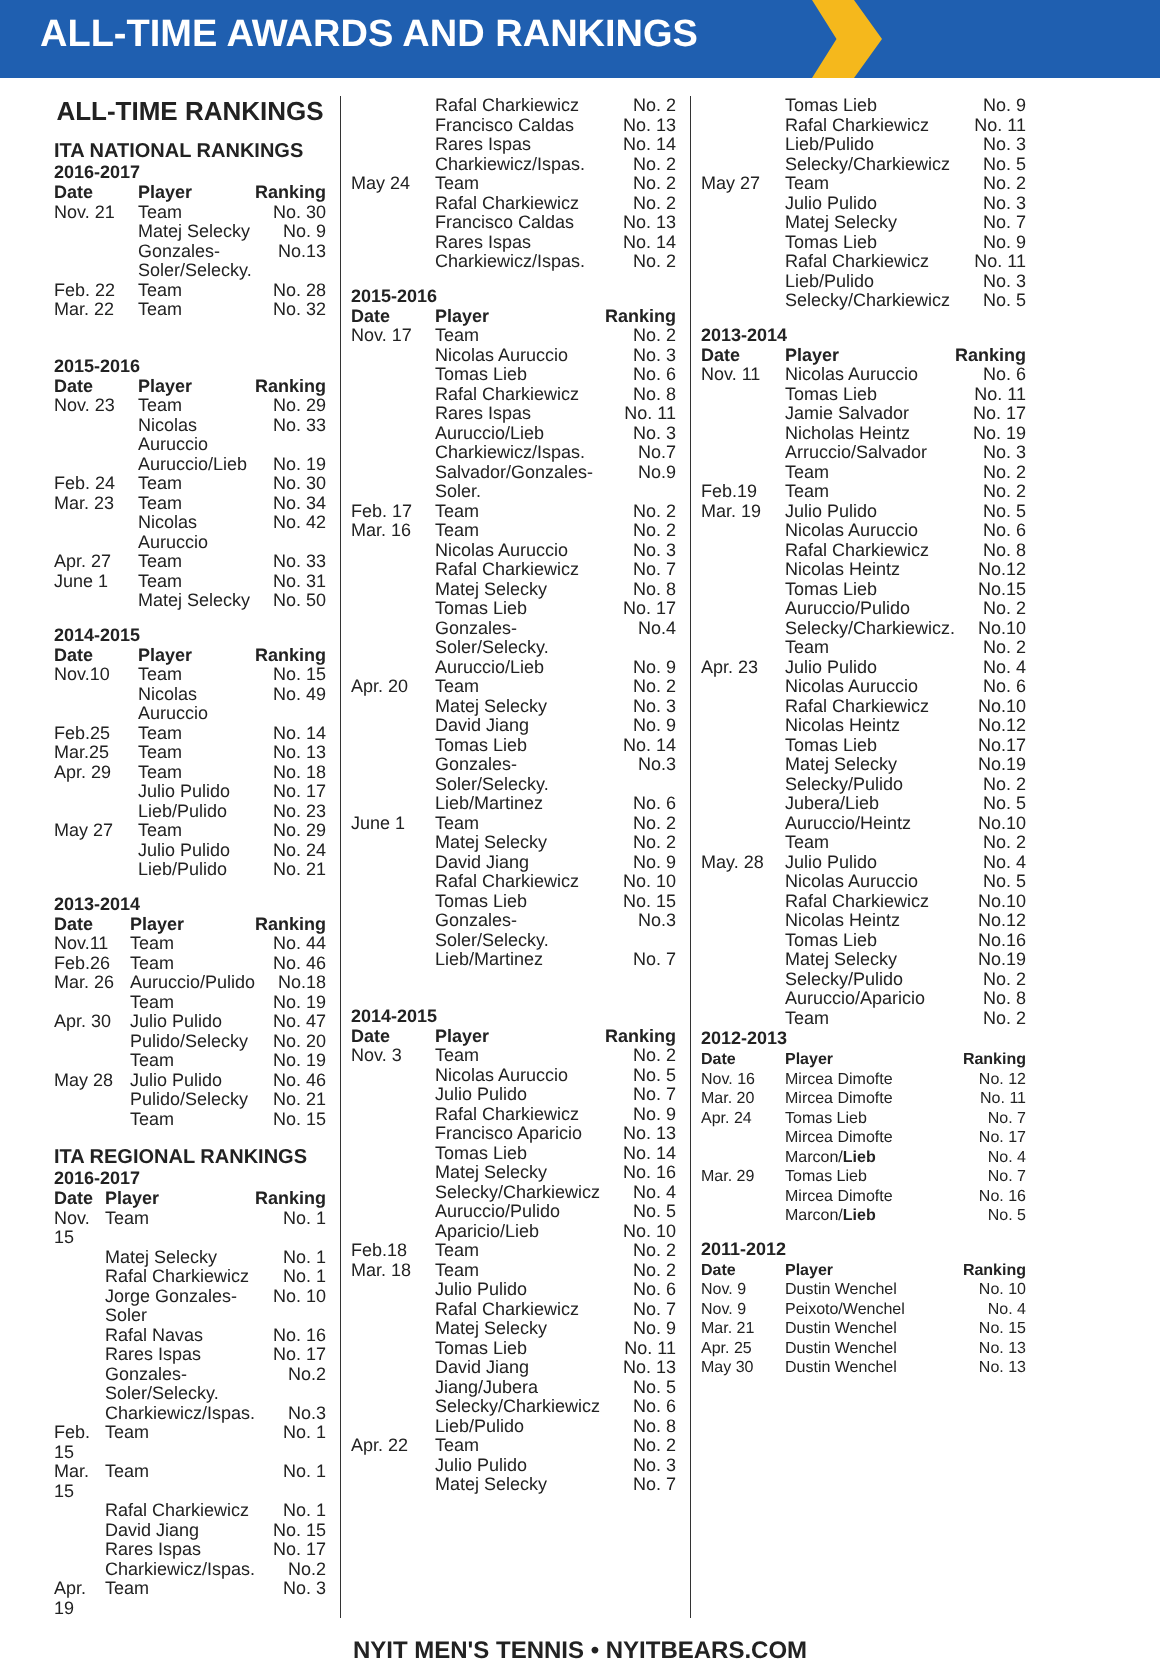ALL-TIME AWARDS AND RANKINGS
ALL-TIME RANKINGS
ITA NATIONAL RANKINGS
2016-2017
| Date | Player | Ranking |
| --- | --- | --- |
| Nov. 21 | Team | No. 30 |
| | Matej Selecky | No. 9 |
| | Gonzales-Soler/Selecky. | No.13 |
| Feb. 22 | Team | No. 28 |
| Mar. 22 | Team | No. 32 |
2015-2016
| Date | Player | Ranking |
| --- | --- | --- |
| Nov. 23 | Team | No. 29 |
| | Nicolas Auruccio | No. 33 |
| | Auruccio/Lieb | No. 19 |
| Feb. 24 | Team | No. 30 |
| Mar. 23 | Team | No. 34 |
| | Nicolas Auruccio | No. 42 |
| Apr. 27 | Team | No. 33 |
| June 1 | Team | No. 31 |
| | Matej Selecky | No. 50 |
2014-2015
| Date | Player | Ranking |
| --- | --- | --- |
| Nov.10 | Team | No. 15 |
| | Nicolas Auruccio | No. 49 |
| Feb.25 | Team | No. 14 |
| Mar.25 | Team | No. 13 |
| Apr. 29 | Team | No. 18 |
| | Julio Pulido | No. 17 |
| | Lieb/Pulido | No. 23 |
| May 27 | Team | No. 29 |
| | Julio Pulido | No. 24 |
| | Lieb/Pulido | No. 21 |
2013-2014
| Date | Player | Ranking |
| --- | --- | --- |
| Nov.11 | Team | No. 44 |
| Feb.26 | Team | No. 46 |
| Mar. 26 | Auruccio/Pulido | No.18 |
| | Team | No. 19 |
| Apr. 30 | Julio Pulido | No. 47 |
| | Pulido/Selecky | No. 20 |
| | Team | No. 19 |
| May 28 | Julio Pulido | No. 46 |
| | Pulido/Selecky | No. 21 |
| | Team | No. 15 |
ITA REGIONAL RANKINGS
2016-2017
| Date | Player | Ranking |
| --- | --- | --- |
| Nov. 15 | Team | No. 1 |
| | Matej Selecky | No. 1 |
| | Rafal Charkiewicz | No. 1 |
| | Jorge Gonzales-Soler | No. 10 |
| | Rafal Navas | No. 16 |
| | Rares Ispas | No. 17 |
| | Gonzales-Soler/Selecky. | No.2 |
| | Charkiewicz/Ispas. | No.3 |
| Feb. 15 | Team | No. 1 |
| Mar. 15 | Team | No. 1 |
| | Rafal Charkiewicz | No. 1 |
| | David Jiang | No. 15 |
| | Rares Ispas | No. 17 |
| | Charkiewicz/Ispas. | No.2 |
| Apr. 19 | Team | No. 3 |
| | Rafal Charkiewicz | No. 2 |
| | Francisco Caldas | No. 13 |
| | Rares Ispas | No. 14 |
| | Charkiewicz/Ispas. | No. 2 |
| May 24 | Team | No. 2 |
| | Rafal Charkiewicz | No. 2 |
| | Francisco Caldas | No. 13 |
| | Rares Ispas | No. 14 |
| | Charkiewicz/Ispas. | No. 2 |
2015-2016
| Date | Player | Ranking |
| --- | --- | --- |
| Nov. 17 | Team | No. 2 |
| | Nicolas Auruccio | No. 3 |
| | Tomas Lieb | No. 6 |
| | Rafal Charkiewicz | No. 8 |
| | Rares Ispas | No. 11 |
| | Auruccio/Lieb | No. 3 |
| | Charkiewicz/Ispas. | No.7 |
| | Salvador/Gonzales-Soler. | No.9 |
| Feb. 17 | Team | No. 2 |
| Mar. 16 | Team | No. 2 |
| | Nicolas Auruccio | No. 3 |
| | Rafal Charkiewicz | No. 7 |
| | Matej Selecky | No. 8 |
| | Tomas Lieb | No. 17 |
| | Gonzales-Soler/Selecky. | No.4 |
| | Auruccio/Lieb | No. 9 |
| Apr. 20 | Team | No. 2 |
| | Matej Selecky | No. 3 |
| | David Jiang | No. 9 |
| | Tomas Lieb | No. 14 |
| | Gonzales-Soler/Selecky. | No.3 |
| | Lieb/Martinez | No. 6 |
| June 1 | Team | No. 2 |
| | Matej Selecky | No. 2 |
| | David Jiang | No. 9 |
| | Rafal Charkiewicz | No. 10 |
| | Tomas Lieb | No. 15 |
| | Gonzales-Soler/Selecky. | No.3 |
| | Lieb/Martinez | No. 7 |
2014-2015
| Date | Player | Ranking |
| --- | --- | --- |
| Nov. 3 | Team | No. 2 |
| | Nicolas Auruccio | No. 5 |
| | Julio Pulido | No. 7 |
| | Rafal Charkiewicz | No. 9 |
| | Francisco Aparicio | No. 13 |
| | Tomas Lieb | No. 14 |
| | Matej Selecky | No. 16 |
| | Selecky/Charkiewicz | No. 4 |
| | Auruccio/Pulido | No. 5 |
| | Aparicio/Lieb | No. 10 |
| Feb.18 | Team | No. 2 |
| Mar. 18 | Team | No. 2 |
| | Julio Pulido | No. 6 |
| | Rafal Charkiewicz | No. 7 |
| | Matej Selecky | No. 9 |
| | Tomas Lieb | No. 11 |
| | David Jiang | No. 13 |
| | Jiang/Jubera | No. 5 |
| | Selecky/Charkiewicz | No. 6 |
| | Lieb/Pulido | No. 8 |
| Apr. 22 | Team | No. 2 |
| | Julio Pulido | No. 3 |
| | Matej Selecky | No. 7 |
| | Tomas Lieb | No. 9 |
| | Rafal Charkiewicz | No. 11 |
| | Lieb/Pulido | No. 3 |
| | Selecky/Charkiewicz | No. 5 |
| May 27 | Team | No. 2 |
| | Julio Pulido | No. 3 |
| | Matej Selecky | No. 7 |
| | Tomas Lieb | No. 9 |
| | Rafal Charkiewicz | No. 11 |
| | Lieb/Pulido | No. 3 |
| | Selecky/Charkiewicz | No. 5 |
2013-2014
| Date | Player | Ranking |
| --- | --- | --- |
| Nov. 11 | Nicolas Auruccio | No. 6 |
| | Tomas Lieb | No. 11 |
| | Jamie Salvador | No. 17 |
| | Nicholas Heintz | No. 19 |
| | Arruccio/Salvador | No. 3 |
| | Team | No. 2 |
| Feb.19 | Team | No. 2 |
| Mar. 19 | Julio Pulido | No. 5 |
| | Nicolas Auruccio | No. 6 |
| | Rafal Charkiewicz | No. 8 |
| | Nicolas Heintz | No.12 |
| | Tomas Lieb | No.15 |
| | Auruccio/Pulido | No. 2 |
| | Selecky/Charkiewicz. | No.10 |
| | Team | No. 2 |
| Apr. 23 | Julio Pulido | No. 4 |
| | Nicolas Auruccio | No. 6 |
| | Rafal Charkiewicz | No.10 |
| | Nicolas Heintz | No.12 |
| | Tomas Lieb | No.17 |
| | Matej Selecky | No.19 |
| | Selecky/Pulido | No. 2 |
| | Jubera/Lieb | No. 5 |
| | Auruccio/Heintz | No.10 |
| | Team | No. 2 |
| May. 28 | Julio Pulido | No. 4 |
| | Nicolas Auruccio | No. 5 |
| | Rafal Charkiewicz | No.10 |
| | Nicolas Heintz | No.12 |
| | Tomas Lieb | No.16 |
| | Matej Selecky | No.19 |
| | Selecky/Pulido | No. 2 |
| | Auruccio/Aparicio | No. 8 |
| | Team | No. 2 |
2012-2013
| Date | Player | Ranking |
| --- | --- | --- |
| Nov. 16 | Mircea Dimofte | No. 12 |
| Mar. 20 | Mircea Dimofte | No. 11 |
| Apr. 24 | Tomas Lieb | No. 7 |
| | Mircea Dimofte | No. 17 |
| | Marcon/ Lieb | No. 4 |
| Mar. 29 | Tomas Lieb | No. 7 |
| | Mircea Dimofte | No. 16 |
| | Marcon/ Lieb | No. 5 |
2011-2012
| Date | Player | Ranking |
| --- | --- | --- |
| Nov. 9 | Dustin Wenchel | No. 10 |
| Nov. 9 | Peixoto/Wenchel | No. 4 |
| Mar. 21 | Dustin Wenchel | No. 15 |
| Apr. 25 | Dustin Wenchel | No. 13 |
| May 30 | Dustin Wenchel | No. 13 |
NYIT MEN'S TENNIS • NYITBEARS.COM